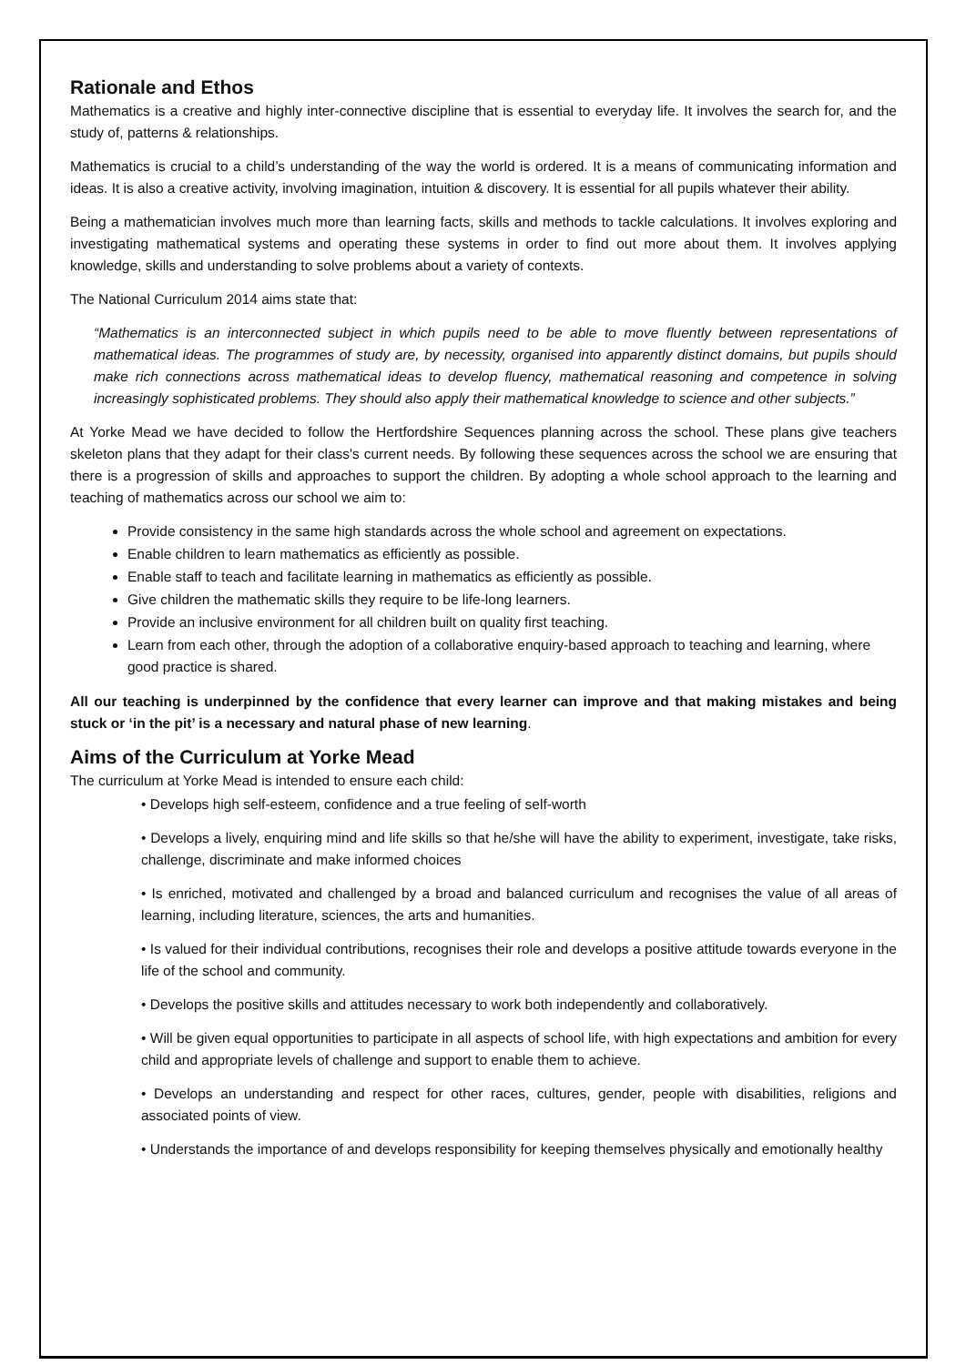Rationale and Ethos
Mathematics is a creative and highly inter-connective discipline that is essential to everyday life. It involves the search for, and the study of, patterns & relationships.
Mathematics is crucial to a child’s understanding of the way the world is ordered. It is a means of communicating information and ideas. It is also a creative activity, involving imagination, intuition & discovery. It is essential for all pupils whatever their ability.
Being a mathematician involves much more than learning facts, skills and methods to tackle calculations. It involves exploring and investigating mathematical systems and operating these systems in order to find out more about them. It involves applying knowledge, skills and understanding to solve problems about a variety of contexts.
The National Curriculum 2014 aims state that:
“Mathematics is an interconnected subject in which pupils need to be able to move fluently between representations of mathematical ideas. The programmes of study are, by necessity, organised into apparently distinct domains, but pupils should make rich connections across mathematical ideas to develop fluency, mathematical reasoning and competence in solving increasingly sophisticated problems. They should also apply their mathematical knowledge to science and other subjects.”
At Yorke Mead we have decided to follow the Hertfordshire Sequences planning across the school. These plans give teachers skeleton plans that they adapt for their class's current needs. By following these sequences across the school we are ensuring that there is a progression of skills and approaches to support the children. By adopting a whole school approach to the learning and teaching of mathematics across our school we aim to:
Provide consistency in the same high standards across the whole school and agreement on expectations.
Enable children to learn mathematics as efficiently as possible.
Enable staff to teach and facilitate learning in mathematics as efficiently as possible.
Give children the mathematic skills they require to be life-long learners.
Provide an inclusive environment for all children built on quality first teaching.
Learn from each other, through the adoption of a collaborative enquiry-based approach to teaching and learning, where good practice is shared.
All our teaching is underpinned by the confidence that every learner can improve and that making mistakes and being stuck or ‘in the pit’ is a necessary and natural phase of new learning.
Aims of the Curriculum at Yorke Mead
The curriculum at Yorke Mead is intended to ensure each child:
• Develops high self-esteem, confidence and a true feeling of self-worth
• Develops a lively, enquiring mind and life skills so that he/she will have the ability to experiment, investigate, take risks, challenge, discriminate and make informed choices
• Is enriched, motivated and challenged by a broad and balanced curriculum and recognises the value of all areas of learning, including literature, sciences, the arts and humanities.
• Is valued for their individual contributions, recognises their role and develops a positive attitude towards everyone in the life of the school and community.
• Develops the positive skills and attitudes necessary to work both independently and collaboratively.
• Will be given equal opportunities to participate in all aspects of school life, with high expectations and ambition for every child and appropriate levels of challenge and support to enable them to achieve.
• Develops an understanding and respect for other races, cultures, gender, people with disabilities, religions and associated points of view.
• Understands the importance of and develops responsibility for keeping themselves physically and emotionally healthy